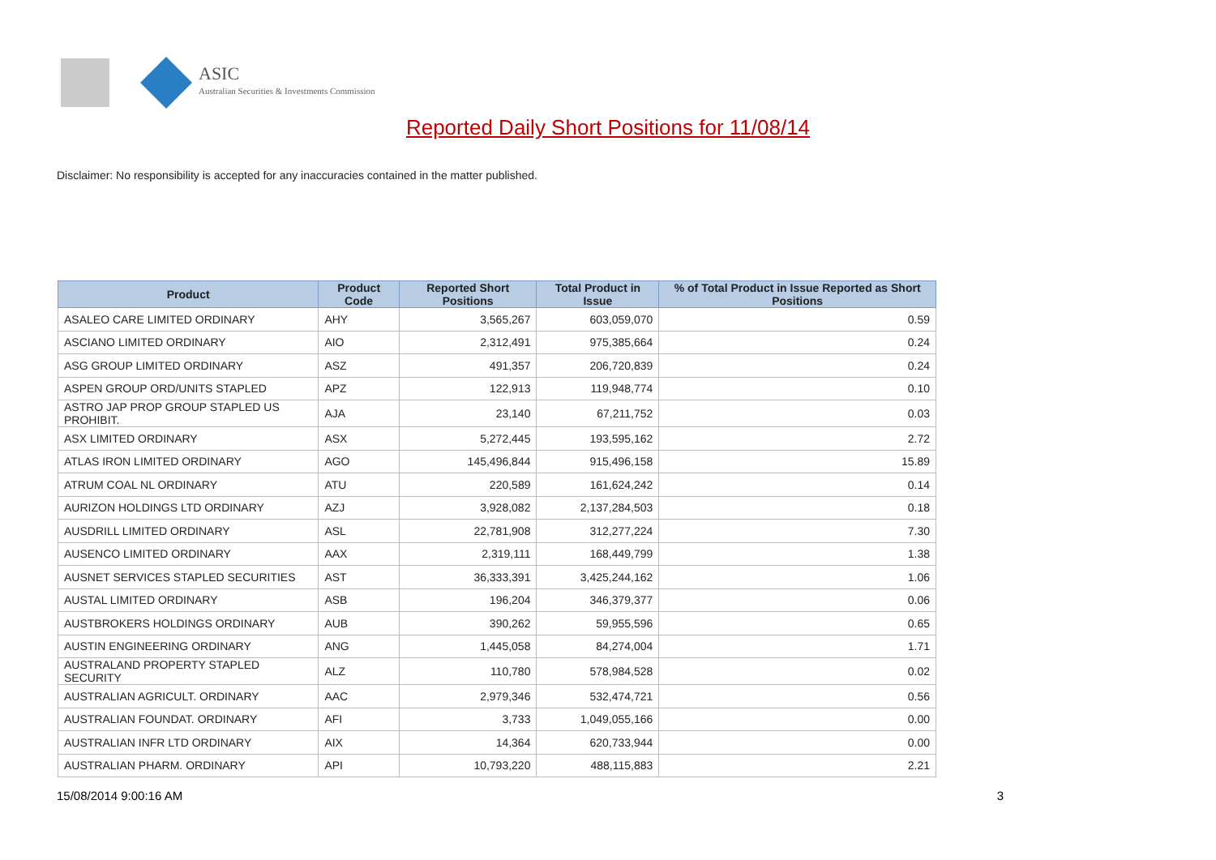ASIC
Australian Securities & Investments Commission
Reported Daily Short Positions for 11/08/14
Disclaimer: No responsibility is accepted for any inaccuracies contained in the matter published.
| Product | Product Code | Reported Short Positions | Total Product in Issue | % of Total Product in Issue Reported as Short Positions |
| --- | --- | --- | --- | --- |
| ASALEO CARE LIMITED ORDINARY | AHY | 3,565,267 | 603,059,070 | 0.59 |
| ASCIANO LIMITED ORDINARY | AIO | 2,312,491 | 975,385,664 | 0.24 |
| ASG GROUP LIMITED ORDINARY | ASZ | 491,357 | 206,720,839 | 0.24 |
| ASPEN GROUP ORD/UNITS STAPLED | APZ | 122,913 | 119,948,774 | 0.10 |
| ASTRO JAP PROP GROUP STAPLED US PROHIBIT. | AJA | 23,140 | 67,211,752 | 0.03 |
| ASX LIMITED ORDINARY | ASX | 5,272,445 | 193,595,162 | 2.72 |
| ATLAS IRON LIMITED ORDINARY | AGO | 145,496,844 | 915,496,158 | 15.89 |
| ATRUM COAL NL ORDINARY | ATU | 220,589 | 161,624,242 | 0.14 |
| AURIZON HOLDINGS LTD ORDINARY | AZJ | 3,928,082 | 2,137,284,503 | 0.18 |
| AUSDRILL LIMITED ORDINARY | ASL | 22,781,908 | 312,277,224 | 7.30 |
| AUSENCO LIMITED ORDINARY | AAX | 2,319,111 | 168,449,799 | 1.38 |
| AUSNET SERVICES STAPLED SECURITIES | AST | 36,333,391 | 3,425,244,162 | 1.06 |
| AUSTAL LIMITED ORDINARY | ASB | 196,204 | 346,379,377 | 0.06 |
| AUSTBROKERS HOLDINGS ORDINARY | AUB | 390,262 | 59,955,596 | 0.65 |
| AUSTIN ENGINEERING ORDINARY | ANG | 1,445,058 | 84,274,004 | 1.71 |
| AUSTRALAND PROPERTY STAPLED SECURITY | ALZ | 110,780 | 578,984,528 | 0.02 |
| AUSTRALIAN AGRICULT. ORDINARY | AAC | 2,979,346 | 532,474,721 | 0.56 |
| AUSTRALIAN FOUNDAT. ORDINARY | AFI | 3,733 | 1,049,055,166 | 0.00 |
| AUSTRALIAN INFR LTD ORDINARY | AIX | 14,364 | 620,733,944 | 0.00 |
| AUSTRALIAN PHARM. ORDINARY | API | 10,793,220 | 488,115,883 | 2.21 |
15/08/2014 9:00:16 AM 3